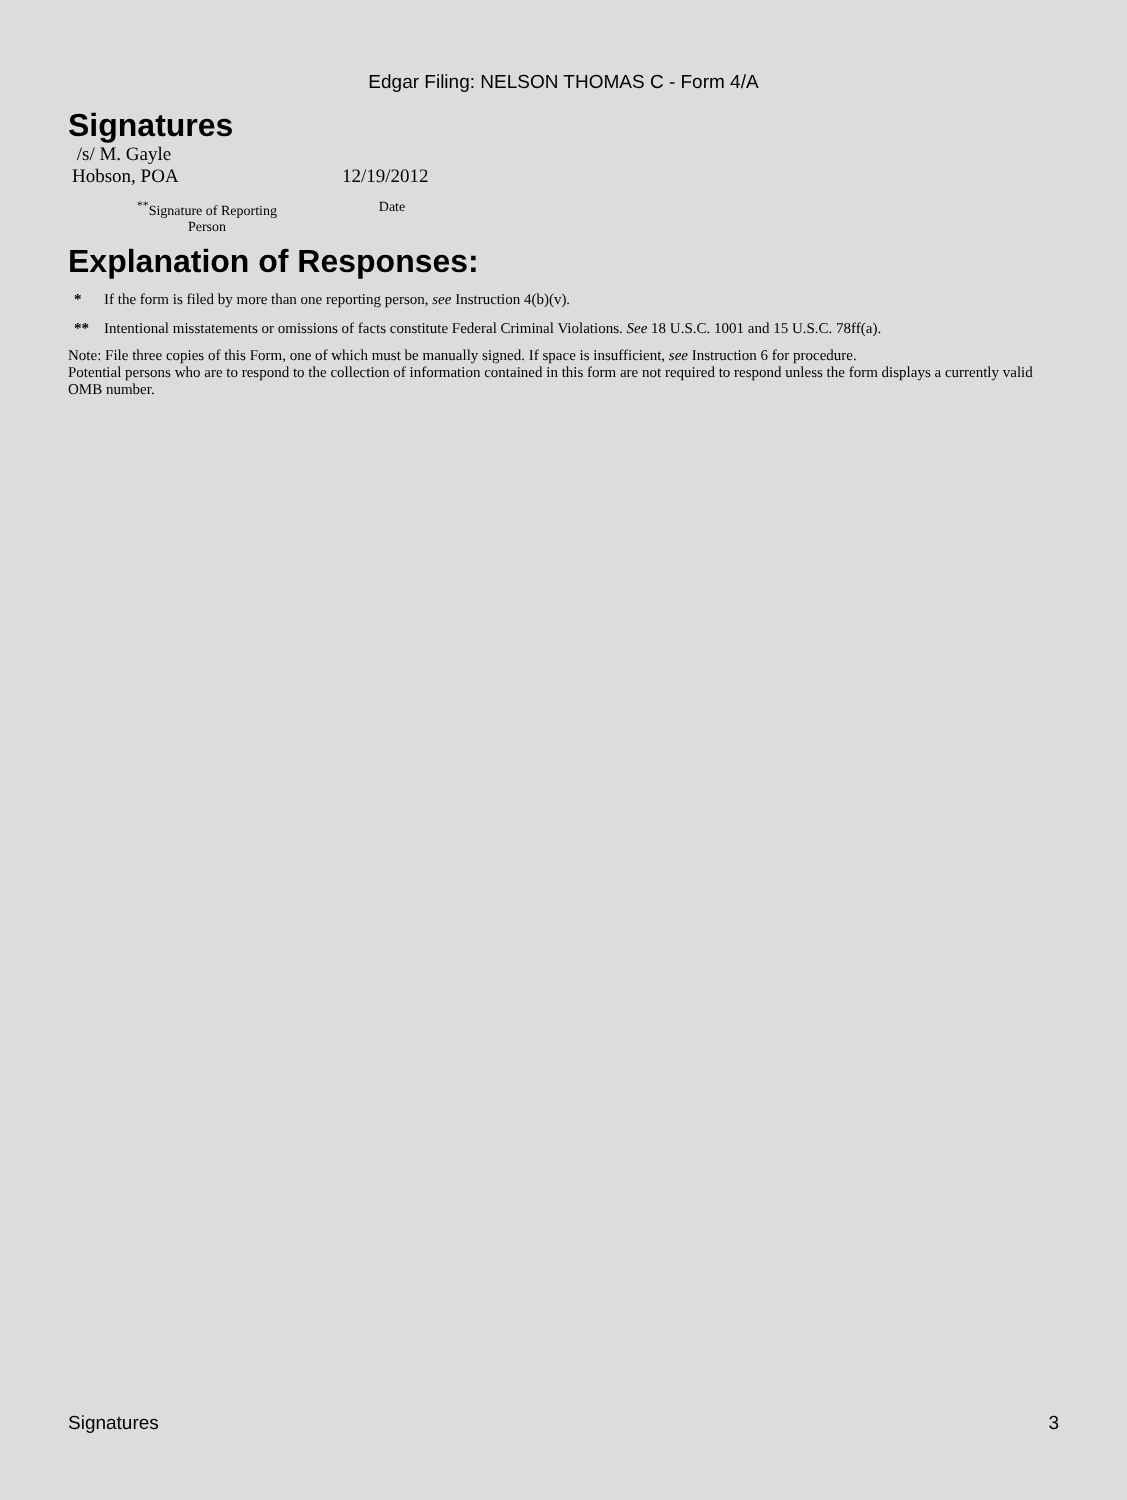Edgar Filing: NELSON THOMAS C - Form 4/A
Signatures
| /s/ M. Gayle Hobson, POA | 12/19/2012 |
| <sup>**</sup> Signature of Reporting Person | Date |
Explanation of Responses:
* If the form is filed by more than one reporting person, see Instruction 4(b)(v).
** Intentional misstatements or omissions of facts constitute Federal Criminal Violations. See 18 U.S.C. 1001 and 15 U.S.C. 78ff(a).
Note: File three copies of this Form, one of which must be manually signed. If space is insufficient, see Instruction 6 for procedure.
Potential persons who are to respond to the collection of information contained in this form are not required to respond unless the form displays a currently valid OMB number.
Signatures 3